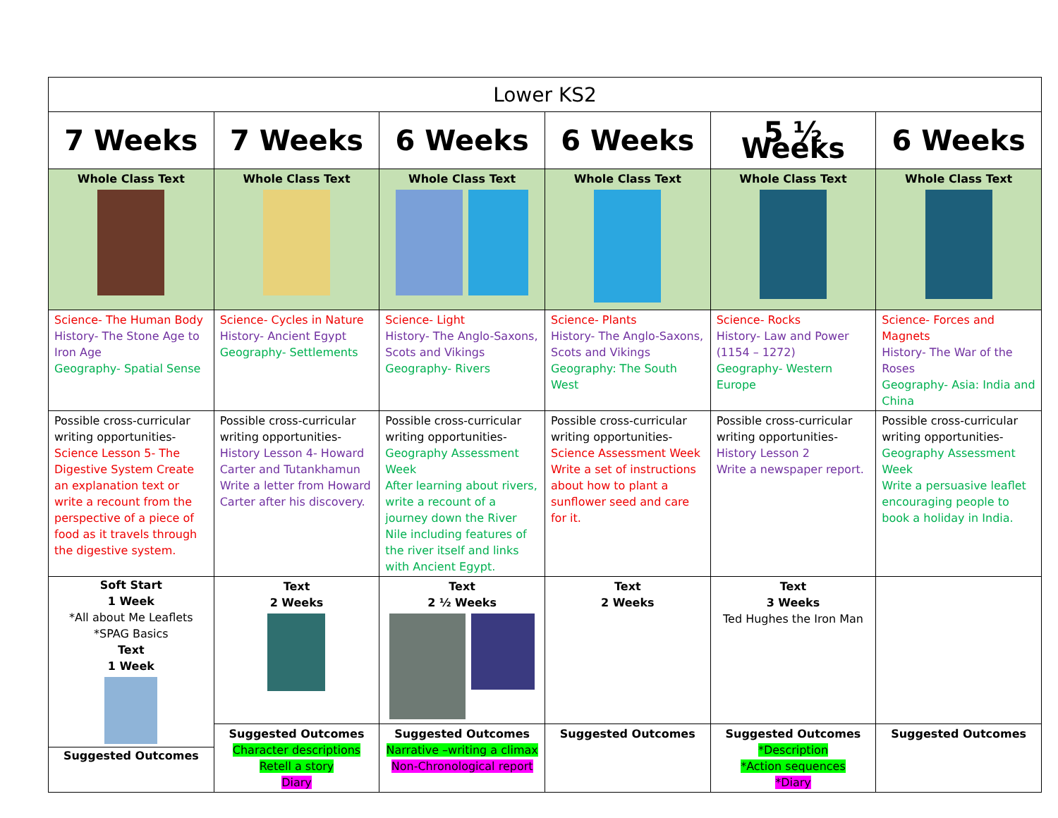| Lower KS2 | | | | | |
| --- | --- | --- | --- | --- | --- |
| 7 Weeks | 7 Weeks | 6 Weeks | 6 Weeks | 5 ½ Weeks | 6 Weeks |
| Whole Class Text | Whole Class Text | Whole Class Text | Whole Class Text | Whole Class Text | Whole Class Text |
| Science- The Human Body History- The Stone Age to Iron Age Geography- Spatial Sense | Science- Cycles in Nature History- Ancient Egypt Geography- Settlements | Science- Light History- The Anglo-Saxons, Scots and Vikings Geography- Rivers | Science- Plants History- The Anglo-Saxons, Scots and Vikings Geography: The South West | Science- Rocks History- Law and Power (1154 – 1272) Geography- Western Europe | Science- Forces and Magnets History- The War of the Roses Geography- Asia: India and China |
| Possible cross-curricular writing opportunities- Science Lesson 5- The Digestive System Create an explanation text or write a recount from the perspective of a piece of food as it travels through the digestive system. | Possible cross-curricular writing opportunities- History Lesson 4- Howard Carter and Tutankhamun Write a letter from Howard Carter after his discovery. | Possible cross-curricular writing opportunities- Geography Assessment Week After learning about rivers, write a recount of a journey down the River Nile including features of the river itself and links with Ancient Egypt. | Possible cross-curricular writing opportunities- Science Assessment Week Write a set of instructions about how to plant a sunflower seed and care for it. | Possible cross-curricular writing opportunities- History Lesson 2 Write a newspaper report. | Possible cross-curricular writing opportunities- Geography Assessment Week Write a persuasive leaflet encouraging people to book a holiday in India. |
| Soft Start 1 Week *All about Me Leaflets *SPAG Basics Text 1 Week Suggested Outcomes | Text 2 Weeks | Text 2 ½ Weeks | Text 2 Weeks | Text 3 Weeks Ted Hughes the Iron Man | |
| | Suggested Outcomes Character descriptions Retell a story Diary | Suggested Outcomes Narrative –writing a climax Non-Chronological report | Suggested Outcomes | Suggested Outcomes *Description *Action sequences *Diary | Suggested Outcomes |